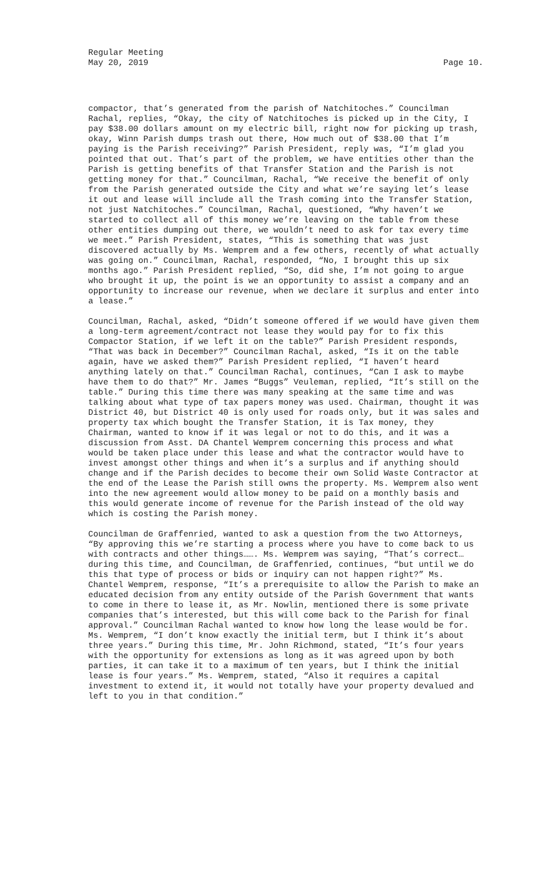Regular Meeting
May 20, 2019
Page 10.
compactor, that’s generated from the parish of Natchitoches.” Councilman Rachal, replies, “Okay, the city of Natchitoches is picked up in the City, I pay $38.00 dollars amount on my electric bill, right now for picking up trash, okay, Winn Parish dumps trash out there, How much out of $38.00 that I’m paying is the Parish receiving?” Parish President, reply was, “I’m glad you pointed that out. That’s part of the problem, we have entities other than the Parish is getting benefits of that Transfer Station and the Parish is not getting money for that.” Councilman, Rachal, “We receive the benefit of only from the Parish generated outside the City and what we’re saying let’s lease it out and lease will include all the Trash coming into the Transfer Station, not just Natchitoches.” Councilman, Rachal, questioned, “Why haven’t we started to collect all of this money we’re leaving on the table from these other entities dumping out there, we wouldn’t need to ask for tax every time we meet.” Parish President, states, “This is something that was just discovered actually by Ms. Wemprem and a few others, recently of what actually was going on.” Councilman, Rachal, responded, “No, I brought this up six months ago.” Parish President replied, “So, did she, I’m not going to argue who brought it up, the point is we an opportunity to assist a company and an opportunity to increase our revenue, when we declare it surplus and enter into a lease.”
Councilman, Rachal, asked, “Didn’t someone offered if we would have given them a long-term agreement/contract not lease they would pay for to fix this Compactor Station, if we left it on the table?” Parish President responds, “That was back in December?” Councilman Rachal, asked, “Is it on the table again, have we asked them?” Parish President replied, “I haven’t heard anything lately on that.” Councilman Rachal, continues, “Can I ask to maybe have them to do that?” Mr. James “Buggs” Veuleman, replied, “It’s still on the table.” During this time there was many speaking at the same time and was talking about what type of tax papers money was used. Chairman, thought it was District 40, but District 40 is only used for roads only, but it was sales and property tax which bought the Transfer Station, it is Tax money, they Chairman, wanted to know if it was legal or not to do this, and it was a discussion from Asst. DA Chantel Wemprem concerning this process and what would be taken place under this lease and what the contractor would have to invest amongst other things and when it’s a surplus and if anything should change and if the Parish decides to become their own Solid Waste Contractor at the end of the Lease the Parish still owns the property. Ms. Wemprem also went into the new agreement would allow money to be paid on a monthly basis and this would generate income of revenue for the Parish instead of the old way which is costing the Parish money.
Councilman de Graffenried, wanted to ask a question from the two Attorneys, “By approving this we’re starting a process where you have to come back to us with contracts and other things……. Ms. Wemprem was saying, “That’s correct…during this time, and Councilman, de Graffenried, continues, “but until we do this that type of process or bids or inquiry can not happen right?” Ms. Chantel Wemprem, response, “It’s a prerequisite to allow the Parish to make an educated decision from any entity outside of the Parish Government that wants to come in there to lease it, as Mr. Nowlin, mentioned there is some private companies that’s interested, but this will come back to the Parish for final approval.” Councilman Rachal wanted to know how long the lease would be for. Ms. Wemprem, “I don’t know exactly the initial term, but I think it’s about three years.” During this time, Mr. John Richmond, stated, “It’s four years with the opportunity for extensions as long as it was agreed upon by both parties, it can take it to a maximum of ten years, but I think the initial lease is four years.” Ms. Wemprem, stated, “Also it requires a capital investment to extend it, it would not totally have your property devalued and left to you in that condition.”